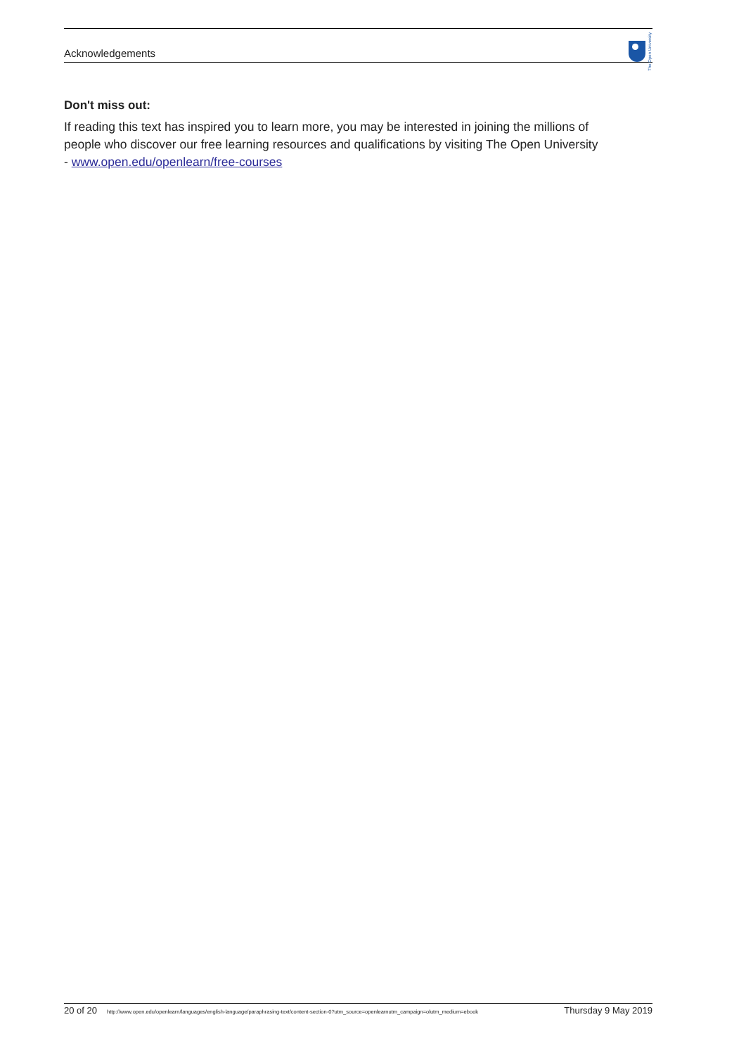Acknowledgements
The Open University
Don't miss out:
If reading this text has inspired you to learn more, you may be interested in joining the millions of people who discover our free learning resources and qualifications by visiting The Open University - www.open.edu/openlearn/free-courses
20 of 20 http://www.open.edu/openlearn/languages/english-language/paraphrasing-text/content-section-0?utm_source=openlearnutm_campaign=olutm_medium=ebook Thursday 9 May 2019